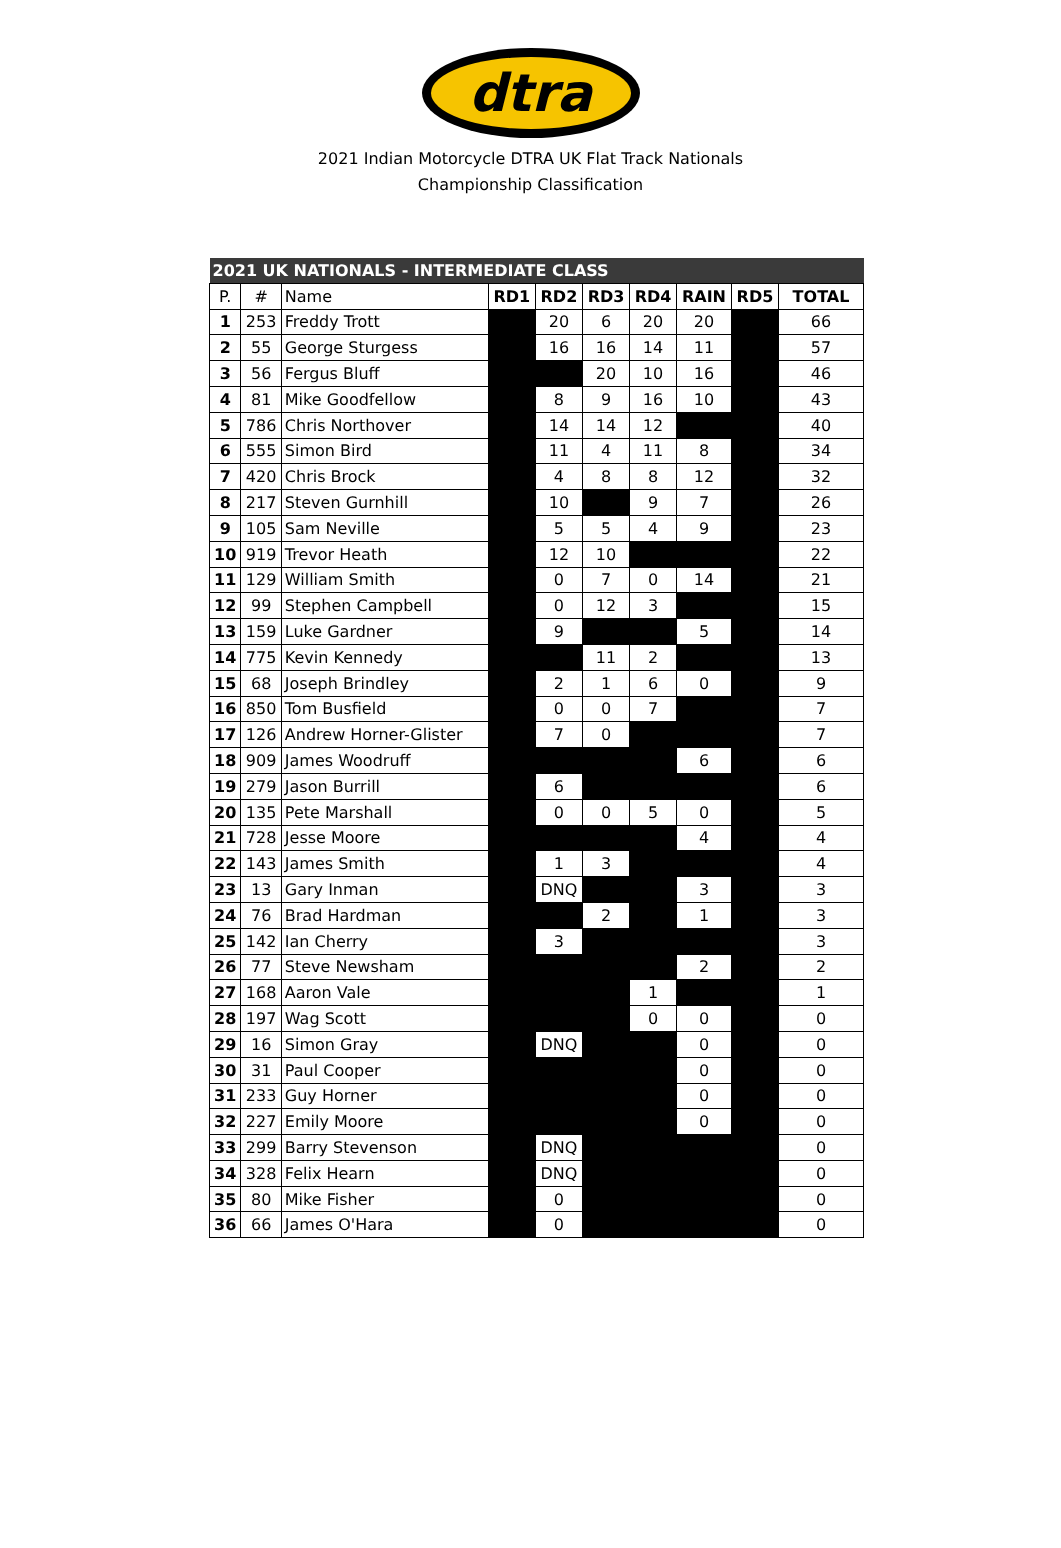dtra
2021 Indian Motorcycle DTRA UK Flat Track Nationals
Championship Classification
| 2021 UK NATIONALS - INTERMEDIATE CLASS | | | | | | | | | |
| --- | --- | --- | --- | --- | --- | --- | --- | --- | --- |
| P. | # | Name | RD1 | RD2 | RD3 | RD4 | RAIN | RD5 | TOTAL |
| 1 | 253 | Freddy Trott | | 20 | 6 | 20 | 20 | | 66 |
| 2 | 55 | George Sturgess | | 16 | 16 | 14 | 11 | | 57 |
| 3 | 56 | Fergus Bluff | | | 20 | 10 | 16 | | 46 |
| 4 | 81 | Mike Goodfellow | | 8 | 9 | 16 | 10 | | 43 |
| 5 | 786 | Chris Northover | | 14 | 14 | 12 | | | 40 |
| 6 | 555 | Simon Bird | | 11 | 4 | 11 | 8 | | 34 |
| 7 | 420 | Chris Brock | | 4 | 8 | 8 | 12 | | 32 |
| 8 | 217 | Steven Gurnhill | | 10 | | 9 | 7 | | 26 |
| 9 | 105 | Sam Neville | | 5 | 5 | 4 | 9 | | 23 |
| 10 | 919 | Trevor Heath | | 12 | 10 | | | | 22 |
| 11 | 129 | William Smith | | 0 | 7 | 0 | 14 | | 21 |
| 12 | 99 | Stephen Campbell | | 0 | 12 | 3 | | | 15 |
| 13 | 159 | Luke Gardner | | 9 | | | 5 | | 14 |
| 14 | 775 | Kevin Kennedy | | | 11 | 2 | | | 13 |
| 15 | 68 | Joseph Brindley | | 2 | 1 | 6 | 0 | | 9 |
| 16 | 850 | Tom Busfield | | 0 | 0 | 7 | | | 7 |
| 17 | 126 | Andrew Horner-Glister | | 7 | 0 | | | | 7 |
| 18 | 909 | James Woodruff | | | | | 6 | | 6 |
| 19 | 279 | Jason Burrill | | 6 | | | | | 6 |
| 20 | 135 | Pete Marshall | | 0 | 0 | 5 | 0 | | 5 |
| 21 | 728 | Jesse Moore | | | | | 4 | | 4 |
| 22 | 143 | James Smith | | 1 | 3 | | | | 4 |
| 23 | 13 | Gary Inman | | DNQ | | | 3 | | 3 |
| 24 | 76 | Brad Hardman | | | 2 | | 1 | | 3 |
| 25 | 142 | Ian Cherry | | 3 | | | | | 3 |
| 26 | 77 | Steve Newsham | | | | | 2 | | 2 |
| 27 | 168 | Aaron Vale | | | | 1 | | | 1 |
| 28 | 197 | Wag Scott | | | | 0 | 0 | | 0 |
| 29 | 16 | Simon Gray | | DNQ | | | 0 | | 0 |
| 30 | 31 | Paul Cooper | | | | | 0 | | 0 |
| 31 | 233 | Guy Horner | | | | | 0 | | 0 |
| 32 | 227 | Emily Moore | | | | | 0 | | 0 |
| 33 | 299 | Barry Stevenson | | DNQ | | | | | 0 |
| 34 | 328 | Felix Hearn | | DNQ | | | | | 0 |
| 35 | 80 | Mike Fisher | | 0 | | | | | 0 |
| 36 | 66 | James O'Hara | | 0 | | | | | 0 |